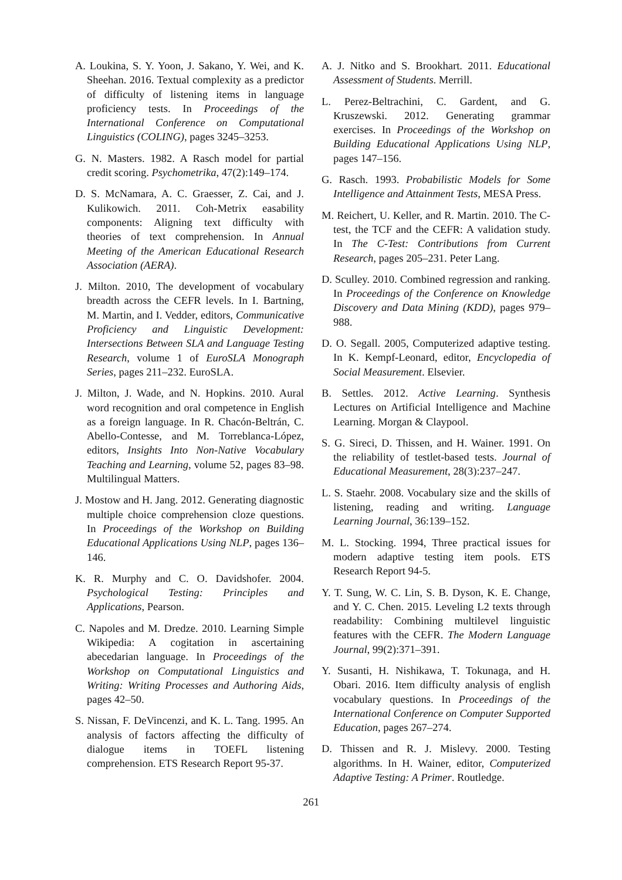A. Loukina, S. Y. Yoon, J. Sakano, Y. Wei, and K. Sheehan. 2016. Textual complexity as a predictor of difficulty of listening items in language proficiency tests. In Proceedings of the International Conference on Computational Linguistics (COLING), pages 3245–3253.
G. N. Masters. 1982. A Rasch model for partial credit scoring. Psychometrika, 47(2):149–174.
D. S. McNamara, A. C. Graesser, Z. Cai, and J. Kulikowich. 2011. Coh-Metrix easability components: Aligning text difficulty with theories of text comprehension. In Annual Meeting of the American Educational Research Association (AERA).
J. Milton. 2010, The development of vocabulary breadth across the CEFR levels. In I. Bartning, M. Martin, and I. Vedder, editors, Communicative Proficiency and Linguistic Development: Intersections Between SLA and Language Testing Research, volume 1 of EuroSLA Monograph Series, pages 211–232. EuroSLA.
J. Milton, J. Wade, and N. Hopkins. 2010. Aural word recognition and oral competence in English as a foreign language. In R. Chacón-Beltrán, C. Abello-Contesse, and M. Torreblanca-López, editors, Insights Into Non-Native Vocabulary Teaching and Learning, volume 52, pages 83–98. Multilingual Matters.
J. Mostow and H. Jang. 2012. Generating diagnostic multiple choice comprehension cloze questions. In Proceedings of the Workshop on Building Educational Applications Using NLP, pages 136–146.
K. R. Murphy and C. O. Davidshofer. 2004. Psychological Testing: Principles and Applications, Pearson.
C. Napoles and M. Dredze. 2010. Learning Simple Wikipedia: A cogitation in ascertaining abecedarian language. In Proceedings of the Workshop on Computational Linguistics and Writing: Writing Processes and Authoring Aids, pages 42–50.
S. Nissan, F. DeVincenzi, and K. L. Tang. 1995. An analysis of factors affecting the difficulty of dialogue items in TOEFL listening comprehension. ETS Research Report 95-37.
A. J. Nitko and S. Brookhart. 2011. Educational Assessment of Students. Merrill.
L. Perez-Beltrachini, C. Gardent, and G. Kruszewski. 2012. Generating grammar exercises. In Proceedings of the Workshop on Building Educational Applications Using NLP, pages 147–156.
G. Rasch. 1993. Probabilistic Models for Some Intelligence and Attainment Tests, MESA Press.
M. Reichert, U. Keller, and R. Martin. 2010. The C-test, the TCF and the CEFR: A validation study. In The C-Test: Contributions from Current Research, pages 205–231. Peter Lang.
D. Sculley. 2010. Combined regression and ranking. In Proceedings of the Conference on Knowledge Discovery and Data Mining (KDD), pages 979–988.
D. O. Segall. 2005, Computerized adaptive testing. In K. Kempf-Leonard, editor, Encyclopedia of Social Measurement. Elsevier.
B. Settles. 2012. Active Learning. Synthesis Lectures on Artificial Intelligence and Machine Learning. Morgan & Claypool.
S. G. Sireci, D. Thissen, and H. Wainer. 1991. On the reliability of testlet-based tests. Journal of Educational Measurement, 28(3):237–247.
L. S. Staehr. 2008. Vocabulary size and the skills of listening, reading and writing. Language Learning Journal, 36:139–152.
M. L. Stocking. 1994, Three practical issues for modern adaptive testing item pools. ETS Research Report 94-5.
Y. T. Sung, W. C. Lin, S. B. Dyson, K. E. Change, and Y. C. Chen. 2015. Leveling L2 texts through readability: Combining multilevel linguistic features with the CEFR. The Modern Language Journal, 99(2):371–391.
Y. Susanti, H. Nishikawa, T. Tokunaga, and H. Obari. 2016. Item difficulty analysis of english vocabulary questions. In Proceedings of the International Conference on Computer Supported Education, pages 267–274.
D. Thissen and R. J. Mislevy. 2000. Testing algorithms. In H. Wainer, editor, Computerized Adaptive Testing: A Primer. Routledge.
261